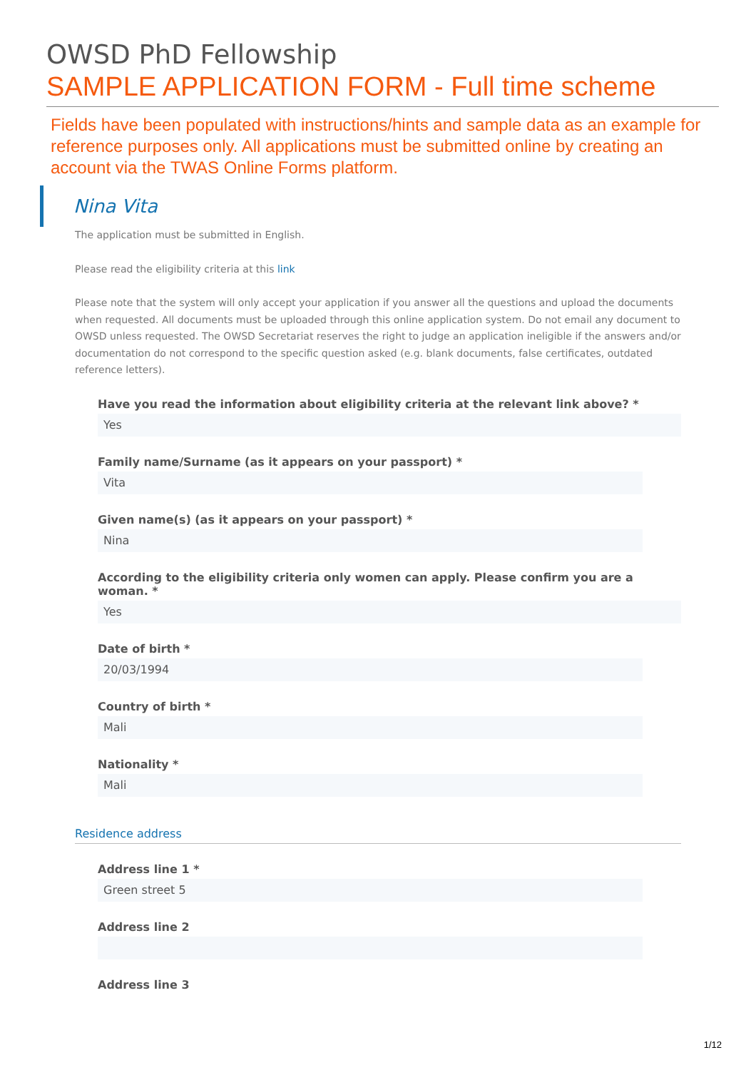OWSD PhD Fellowship
SAMPLE APPLICATION FORM - Full time scheme
Fields have been populated with instructions/hints and sample data as an example for reference purposes only. All applications must be submitted online by creating an account via the TWAS Online Forms platform.
Nina Vita
The application must be submitted in English.
Please read the eligibility criteria at this link
Please note that the system will only accept your application if you answer all the questions and upload the documents when requested. All documents must be uploaded through this online application system. Do not email any document to OWSD unless requested. The OWSD Secretariat reserves the right to judge an application ineligible if the answers and/or documentation do not correspond to the specific question asked (e.g. blank documents, false certificates, outdated reference letters).
Have you read the information about eligibility criteria at the relevant link above? *
Yes
Family name/Surname (as it appears on your passport) *
Vita
Given name(s) (as it appears on your passport) *
Nina
According to the eligibility criteria only women can apply. Please confirm you are a woman. *
Yes
Date of birth *
20/03/1994
Country of birth *
Mali
Nationality *
Mali
Residence address
Address line 1 *
Green street 5
Address line 2
Address line 3
1/12